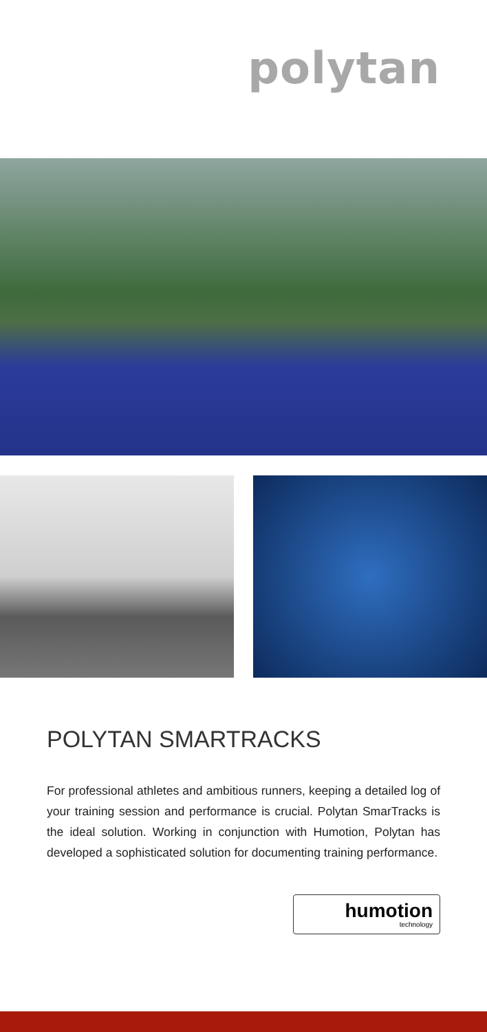polytan
POLYTAN SMARTRACKS
For professional athletes and ambitious runners, keeping a detailed log of your training session and performance is crucial. Polytan SmarTracks is the ideal solution. Working in conjunction with Humotion, Polytan has developed a sophisticated solution for documenting training performance.
humotion
technology